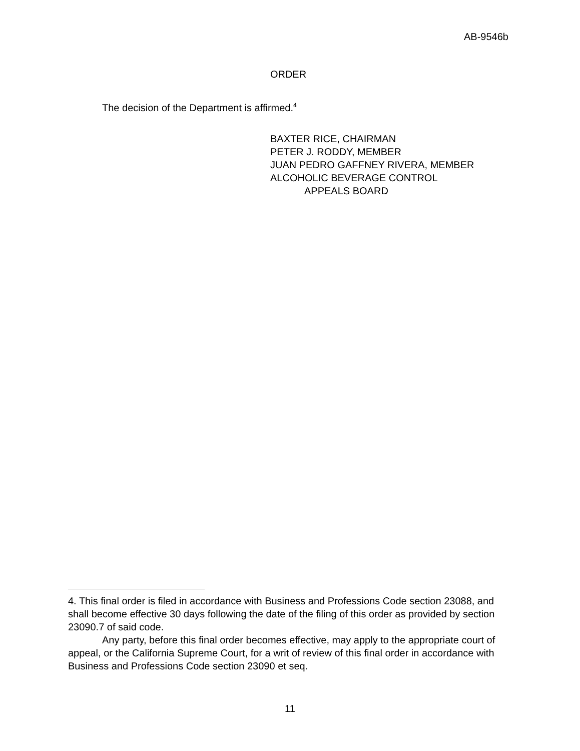AB-9546b
ORDER
The decision of the Department is affirmed.<sup>4</sup>
BAXTER RICE, CHAIRMAN
PETER J. RODDY, MEMBER
JUAN PEDRO GAFFNEY RIVERA, MEMBER
ALCOHOLIC BEVERAGE CONTROL
APPEALS BOARD
4. This final order is filed in accordance with Business and Professions Code section 23088, and shall become effective 30 days following the date of the filing of this order as provided by section 23090.7 of said code.
Any party, before this final order becomes effective, may apply to the appropriate court of appeal, or the California Supreme Court, for a writ of review of this final order in accordance with Business and Professions Code section 23090 et seq.
11